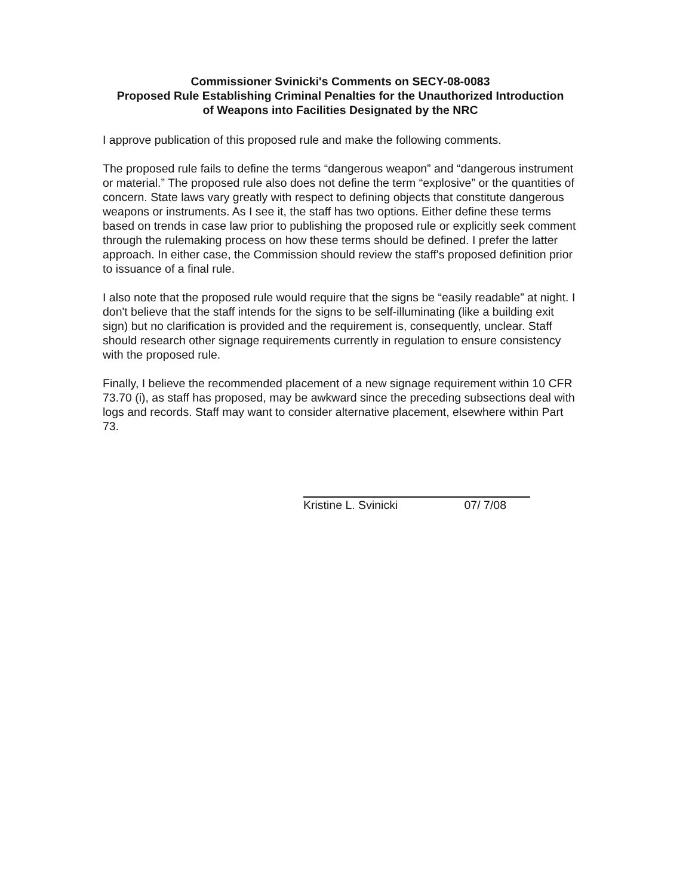Commissioner Svinicki's Comments on SECY-08-0083
Proposed Rule Establishing Criminal Penalties for the Unauthorized Introduction
of Weapons into Facilities Designated by the NRC
I approve publication of this proposed rule and make the following comments.
The proposed rule fails to define the terms “dangerous weapon” and “dangerous instrument or material.” The proposed rule also does not define the term “explosive” or the quantities of concern. State laws vary greatly with respect to defining objects that constitute dangerous weapons or instruments. As I see it, the staff has two options. Either define these terms based on trends in case law prior to publishing the proposed rule or explicitly seek comment through the rulemaking process on how these terms should be defined. I prefer the latter approach. In either case, the Commission should review the staff's proposed definition prior to issuance of a final rule.
I also note that the proposed rule would require that the signs be “easily readable” at night. I don't believe that the staff intends for the signs to be self-illuminating (like a building exit sign) but no clarification is provided and the requirement is, consequently, unclear. Staff should research other signage requirements currently in regulation to ensure consistency with the proposed rule.
Finally, I believe the recommended placement of a new signage requirement within 10 CFR 73.70 (i), as staff has proposed, may be awkward since the preceding subsections deal with logs and records. Staff may want to consider alternative placement, elsewhere within Part 73.
Kristine L. Svinicki 07/ 7/08